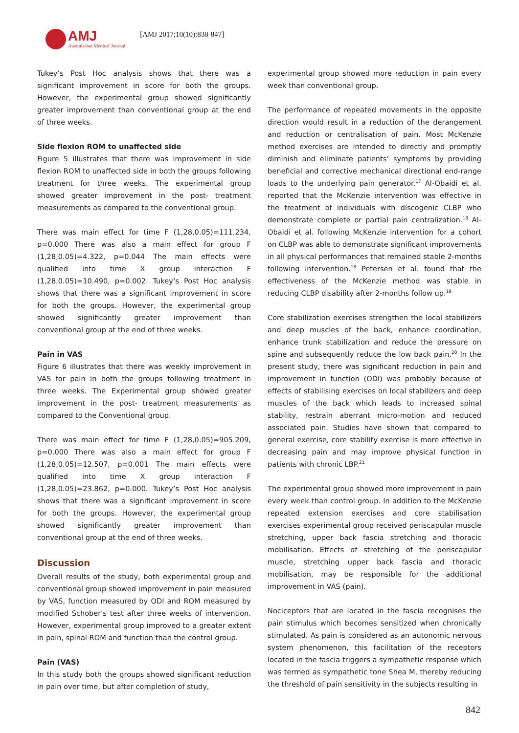AMJ
Australasian Medical Journal
[AMJ 2017;10(10):838-847]
Tukey’s Post Hoc analysis shows that there was a significant improvement in score for both the groups. However, the experimental group showed significantly greater improvement than conventional group at the end of three weeks.
Side flexion ROM to unaffected side
Figure 5 illustrates that there was improvement in side flexion ROM to unaffected side in both the groups following treatment for three weeks. The experimental group showed greater improvement in the post- treatment measurements as compared to the conventional group.
There was main effect for time F (1,28,0.05)=111.234, p=0.000 There was also a main effect for group F (1,28,0.05)=4.322, p=0.044 The main effects were qualified into time X group interaction F (1,28,0.05)=10.490, p=0.002. Tukey’s Post Hoc analysis shows that there was a significant improvement in score for both the groups. However, the experimental group showed significantly greater improvement than conventional group at the end of three weeks.
Pain in VAS
Figure 6 illustrates that there was weekly improvement in VAS for pain in both the groups following treatment in three weeks. The Experimental group showed greater improvement in the post- treatment measurements as compared to the Conventional group.
There was main effect for time F (1,28,0.05)=905.209, p=0.000 There was also a main effect for group F (1,28,0.05)=12.507, p=0.001 The main effects were qualified into time X group interaction F (1,28,0.05)=23.862, p=0.000. Tukey’s Post Hoc analysis shows that there was a significant improvement in score for both the groups. However, the experimental group showed significantly greater improvement than conventional group at the end of three weeks.
Discussion
Overall results of the study, both experimental group and conventional group showed improvement in pain measured by VAS, function measured by ODI and ROM measured by modified Schober's test after three weeks of intervention. However, experimental group improved to a greater extent in pain, spinal ROM and function than the control group.
Pain (VAS)
In this study both the groups showed significant reduction in pain over time, but after completion of study,
experimental group showed more reduction in pain every week than conventional group.
The performance of repeated movements in the opposite direction would result in a reduction of the derangement and reduction or centralisation of pain. Most McKenzie method exercises are intended to directly and promptly diminish and eliminate patients’ symptoms by providing beneficial and corrective mechanical directional end-range loads to the underlying pain generator.<sup>17</sup> Al-Obaidi et al. reported that the McKenzie intervention was effective in the treatment of individuals with discogenic CLBP who demonstrate complete or partial pain centralization.<sup>18</sup> Al-Obaidi et al. following McKenzie intervention for a cohort on CLBP was able to demonstrate significant improvements in all physical performances that remained stable 2-months following intervention.<sup>18</sup> Petersen et al. found that the effectiveness of the McKenzie method was stable in reducing CLBP disability after 2-months follow up.<sup>19</sup>
Core stabilization exercises strengthen the local stabilizers and deep muscles of the back, enhance coordination, enhance trunk stabilization and reduce the pressure on spine and subsequently reduce the low back pain.<sup>20</sup> In the present study, there was significant reduction in pain and improvement in function (ODI) was probably because of effects of stabilising exercises on local stabilizers and deep muscles of the back which leads to increased spinal stability, restrain aberrant micro-motion and reduced associated pain. Studies have shown that compared to general exercise, core stability exercise is more effective in decreasing pain and may improve physical function in patients with chronic LBP.<sup>21</sup>
The experimental group showed more improvement in pain every week than control group. In addition to the McKenzie repeated extension exercises and core stabilisation exercises experimental group received periscapular muscle stretching, upper back fascia stretching and thoracic mobilisation. Effects of stretching of the periscapular muscle, stretching upper back fascia and thoracic mobilisation, may be responsible for the additional improvement in VAS (pain).
Nociceptors that are located in the fascia recognises the pain stimulus which becomes sensitized when chronically stimulated. As pain is considered as an autonomic nervous system phenomenon, this facilitation of the receptors located in the fascia triggers a sympathetic response which was termed as sympathetic tone Shea M, thereby reducing the threshold of pain sensitivity in the subjects resulting in
842